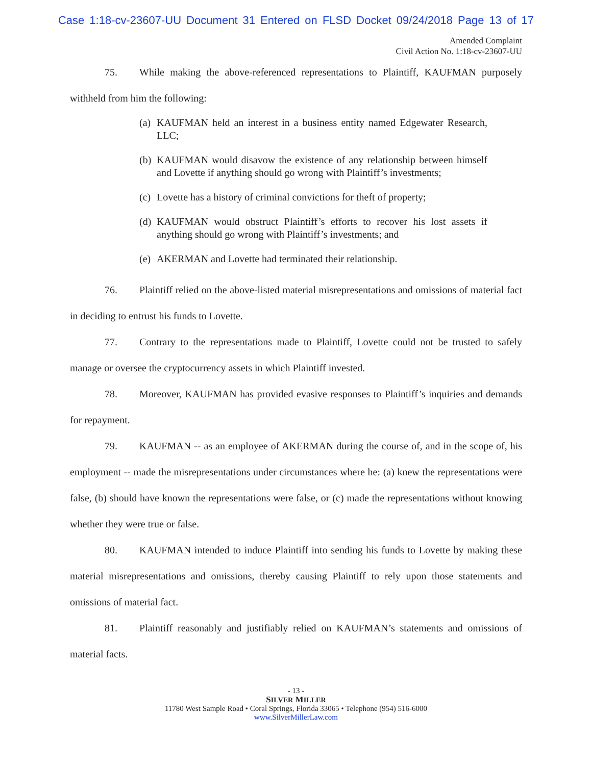Case 1:18-cv-23607-UU Document 31 Entered on FLSD Docket 09/24/2018 Page 13 of 17
Amended Complaint
Civil Action No. 1:18-cv-23607-UU
75. While making the above-referenced representations to Plaintiff, KAUFMAN purposely withheld from him the following:
(a) KAUFMAN held an interest in a business entity named Edgewater Research, LLC;
(b) KAUFMAN would disavow the existence of any relationship between himself and Lovette if anything should go wrong with Plaintiff’s investments;
(c) Lovette has a history of criminal convictions for theft of property;
(d) KAUFMAN would obstruct Plaintiff’s efforts to recover his lost assets if anything should go wrong with Plaintiff’s investments; and
(e) AKERMAN and Lovette had terminated their relationship.
76. Plaintiff relied on the above-listed material misrepresentations and omissions of material fact in deciding to entrust his funds to Lovette.
77. Contrary to the representations made to Plaintiff, Lovette could not be trusted to safely manage or oversee the cryptocurrency assets in which Plaintiff invested.
78. Moreover, KAUFMAN has provided evasive responses to Plaintiff’s inquiries and demands for repayment.
79. KAUFMAN -- as an employee of AKERMAN during the course of, and in the scope of, his employment -- made the misrepresentations under circumstances where he: (a) knew the representations were false, (b) should have known the representations were false, or (c) made the representations without knowing whether they were true or false.
80. KAUFMAN intended to induce Plaintiff into sending his funds to Lovette by making these material misrepresentations and omissions, thereby causing Plaintiff to rely upon those statements and omissions of material fact.
81. Plaintiff reasonably and justifiably relied on KAUFMAN’s statements and omissions of material facts.
- 13 -
SILVER MILLER
11780 West Sample Road • Coral Springs, Florida 33065 • Telephone (954) 516-6000
www.SilverMillerLaw.com